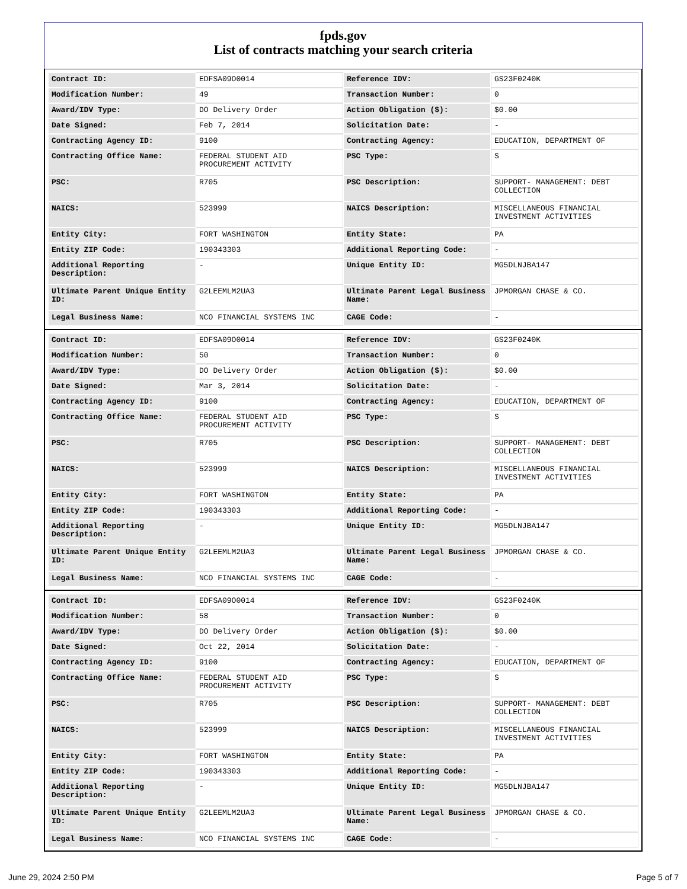fpds.gov
List of contracts matching your search criteria
| Contract ID: | EDFSA09O0014 | Reference IDV: | GS23F0240K |
| Modification Number: | 49 | Transaction Number: | 0 |
| Award/IDV Type: | DO Delivery Order | Action Obligation ($): | $0.00 |
| Date Signed: | Feb 7, 2014 | Solicitation Date: | - |
| Contracting Agency ID: | 9100 | Contracting Agency: | EDUCATION, DEPARTMENT OF |
| Contracting Office Name: | FEDERAL STUDENT AID PROCUREMENT ACTIVITY | PSC Type: | S |
| PSC: | R705 | PSC Description: | SUPPORT- MANAGEMENT: DEBT COLLECTION |
| NAICS: | 523999 | NAICS Description: | MISCELLANEOUS FINANCIAL INVESTMENT ACTIVITIES |
| Entity City: | FORT WASHINGTON | Entity State: | PA |
| Entity ZIP Code: | 190343303 | Additional Reporting Code: | - |
| Additional Reporting Description: | - | Unique Entity ID: | MG5DLNJBA147 |
| Ultimate Parent Unique Entity ID: | G2LEEMLM2UA3 | Ultimate Parent Legal Business Name: | JPMORGAN CHASE & CO. |
| Legal Business Name: | NCO FINANCIAL SYSTEMS INC | CAGE Code: | - |
| Contract ID: | EDFSA09O0014 | Reference IDV: | GS23F0240K |
| Modification Number: | 50 | Transaction Number: | 0 |
| Award/IDV Type: | DO Delivery Order | Action Obligation ($): | $0.00 |
| Date Signed: | Mar 3, 2014 | Solicitation Date: | - |
| Contracting Agency ID: | 9100 | Contracting Agency: | EDUCATION, DEPARTMENT OF |
| Contracting Office Name: | FEDERAL STUDENT AID PROCUREMENT ACTIVITY | PSC Type: | S |
| PSC: | R705 | PSC Description: | SUPPORT- MANAGEMENT: DEBT COLLECTION |
| NAICS: | 523999 | NAICS Description: | MISCELLANEOUS FINANCIAL INVESTMENT ACTIVITIES |
| Entity City: | FORT WASHINGTON | Entity State: | PA |
| Entity ZIP Code: | 190343303 | Additional Reporting Code: | - |
| Additional Reporting Description: | - | Unique Entity ID: | MG5DLNJBA147 |
| Ultimate Parent Unique Entity ID: | G2LEEMLM2UA3 | Ultimate Parent Legal Business Name: | JPMORGAN CHASE & CO. |
| Legal Business Name: | NCO FINANCIAL SYSTEMS INC | CAGE Code: | - |
| Contract ID: | EDFSA09O0014 | Reference IDV: | GS23F0240K |
| Modification Number: | 58 | Transaction Number: | 0 |
| Award/IDV Type: | DO Delivery Order | Action Obligation ($): | $0.00 |
| Date Signed: | Oct 22, 2014 | Solicitation Date: | - |
| Contracting Agency ID: | 9100 | Contracting Agency: | EDUCATION, DEPARTMENT OF |
| Contracting Office Name: | FEDERAL STUDENT AID PROCUREMENT ACTIVITY | PSC Type: | S |
| PSC: | R705 | PSC Description: | SUPPORT- MANAGEMENT: DEBT COLLECTION |
| NAICS: | 523999 | NAICS Description: | MISCELLANEOUS FINANCIAL INVESTMENT ACTIVITIES |
| Entity City: | FORT WASHINGTON | Entity State: | PA |
| Entity ZIP Code: | 190343303 | Additional Reporting Code: | - |
| Additional Reporting Description: | - | Unique Entity ID: | MG5DLNJBA147 |
| Ultimate Parent Unique Entity ID: | G2LEEMLM2UA3 | Ultimate Parent Legal Business Name: | JPMORGAN CHASE & CO. |
| Legal Business Name: | NCO FINANCIAL SYSTEMS INC | CAGE Code: | - |
June 29, 2024 2:50 PM Page 5 of 7